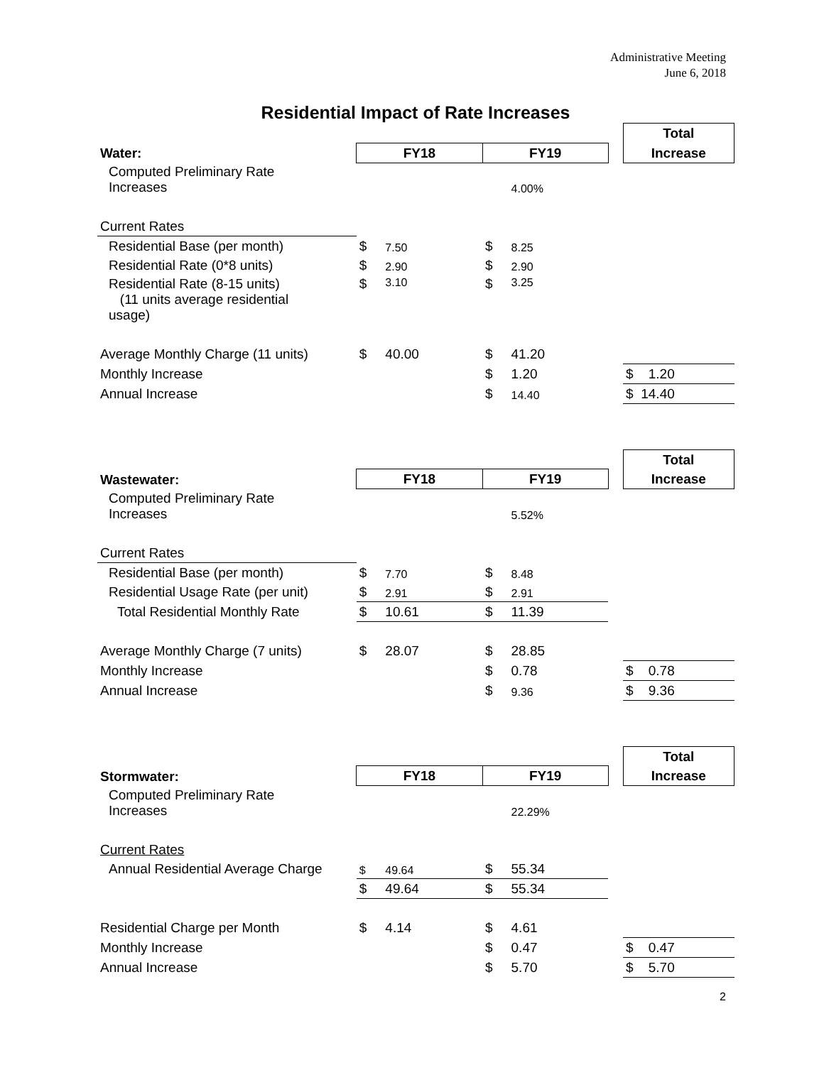Administrative Meeting
June 6, 2018
Residential Impact of Rate Increases
| | | | | | | Total |
| Water: | FY18 | | FY19 | | | Increase |
| Computed Preliminary Rate Increases | | | | 4.00% | | |
| Current Rates | | | | | | |
| Residential Base (per month) | $ | 7.50 | $ | 8.25 | | |
| Residential Rate (0*8 units) | $ | 2.90 | $ | 2.90 | | |
| Residential Rate (8-15 units) (11 units average residential usage) | $ | 3.10 | $ | 3.25 | | |
| Average Monthly Charge (11 units) | $ | 40.00 | $ | 41.20 | | |
| Monthly Increase | | | $ | 1.20 | | $ 1.20 |
| Annual Increase | | | $ | 14.40 | | $ 14.40 |
| | | | | | | Total |
| Wastewater: | FY18 | | FY19 | | | Increase |
| Computed Preliminary Rate Increases | | | | 5.52% | | |
| Current Rates | | | | | | |
| Residential Base (per month) | $ | 7.70 | $ | 8.48 | | |
| Residential Usage Rate (per unit) | $ | 2.91 | $ | 2.91 | | |
| Total Residential Monthly Rate | $ | 10.61 | $ | 11.39 | | |
| Average Monthly Charge (7 units) | $ | 28.07 | $ | 28.85 | | |
| Monthly Increase | | | $ | 0.78 | | $ 0.78 |
| Annual Increase | | | $ | 9.36 | | $ 9.36 |
| | | | | | | Total |
| Stormwater: | FY18 | | FY19 | | | Increase |
| Computed Preliminary Rate Increases | | | | 22.29% | | |
| Current Rates | | | | | | |
| Annual Residential Average Charge | $ | 49.64 | $ | 55.34 | | |
| | $ | 49.64 | $ | 55.34 | | |
| Residential Charge per Month | $ | 4.14 | $ | 4.61 | | |
| Monthly Increase | | | $ | 0.47 | | $ 0.47 |
| Annual Increase | | | $ | 5.70 | | $ 5.70 |
2